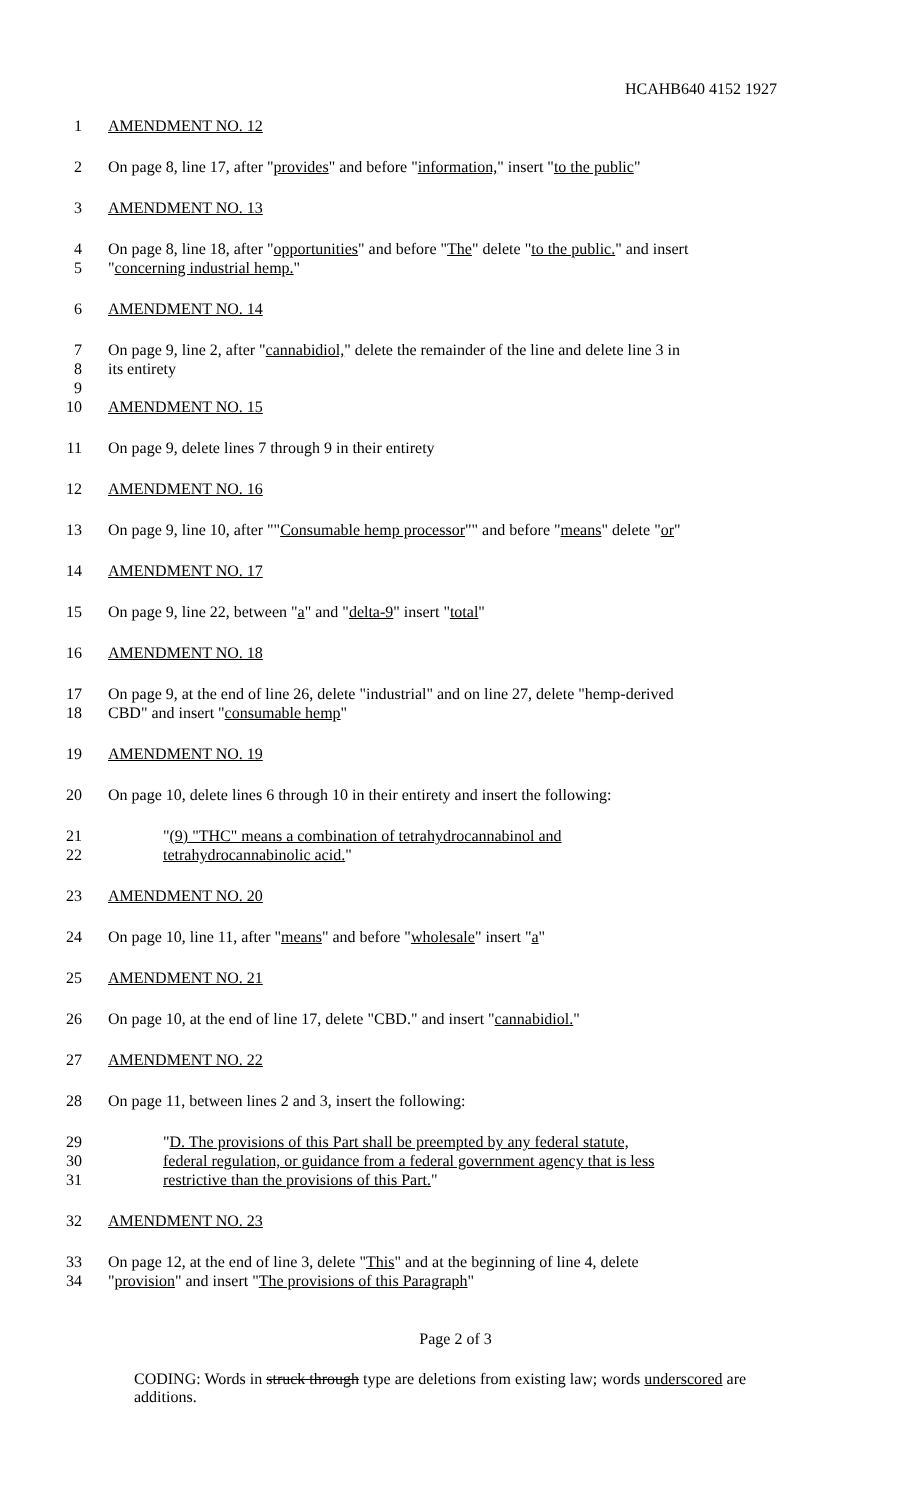HCAHB640 4152 1927
1 AMENDMENT NO. 12
2 On page 8, line 17, after "provides" and before "information," insert "to the public"
3 AMENDMENT NO. 13
4 On page 8, line 18, after "opportunities" and before "The" delete "to the public." and insert
5 "concerning industrial hemp."
6 AMENDMENT NO. 14
7 On page 9, line 2, after "cannabidiol," delete the remainder of the line and delete line 3 in
8 its entirety
9
10 AMENDMENT NO. 15
11 On page 9, delete lines 7 through 9 in their entirety
12 AMENDMENT NO. 16
13 On page 9, line 10, after ""Consumable hemp processor"" and before "means" delete "or"
14 AMENDMENT NO. 17
15 On page 9, line 22, between "a" and "delta-9" insert "total"
16 AMENDMENT NO. 18
17 On page 9, at the end of line 26, delete "industrial" and on line 27, delete "hemp-derived
18 CBD" and insert "consumable hemp"
19 AMENDMENT NO. 19
20 On page 10, delete lines 6 through 10 in their entirety and insert the following:
21 "(9) "THC" means a combination of tetrahydrocannabinol and
22 tetrahydrocannabinolic acid."
23 AMENDMENT NO. 20
24 On page 10, line 11, after "means" and before "wholesale" insert "a"
25 AMENDMENT NO. 21
26 On page 10, at the end of line 17, delete "CBD." and insert "cannabidiol."
27 AMENDMENT NO. 22
28 On page 11, between lines 2 and 3, insert the following:
29 "D. The provisions of this Part shall be preempted by any federal statute,
30 federal regulation, or guidance from a federal government agency that is less
31 restrictive than the provisions of this Part."
32 AMENDMENT NO. 23
33 On page 12, at the end of line 3, delete "This" and at the beginning of line 4, delete
34 "provision" and insert "The provisions of this Paragraph"
Page 2 of 3
CODING: Words in struck through type are deletions from existing law; words underscored are additions.